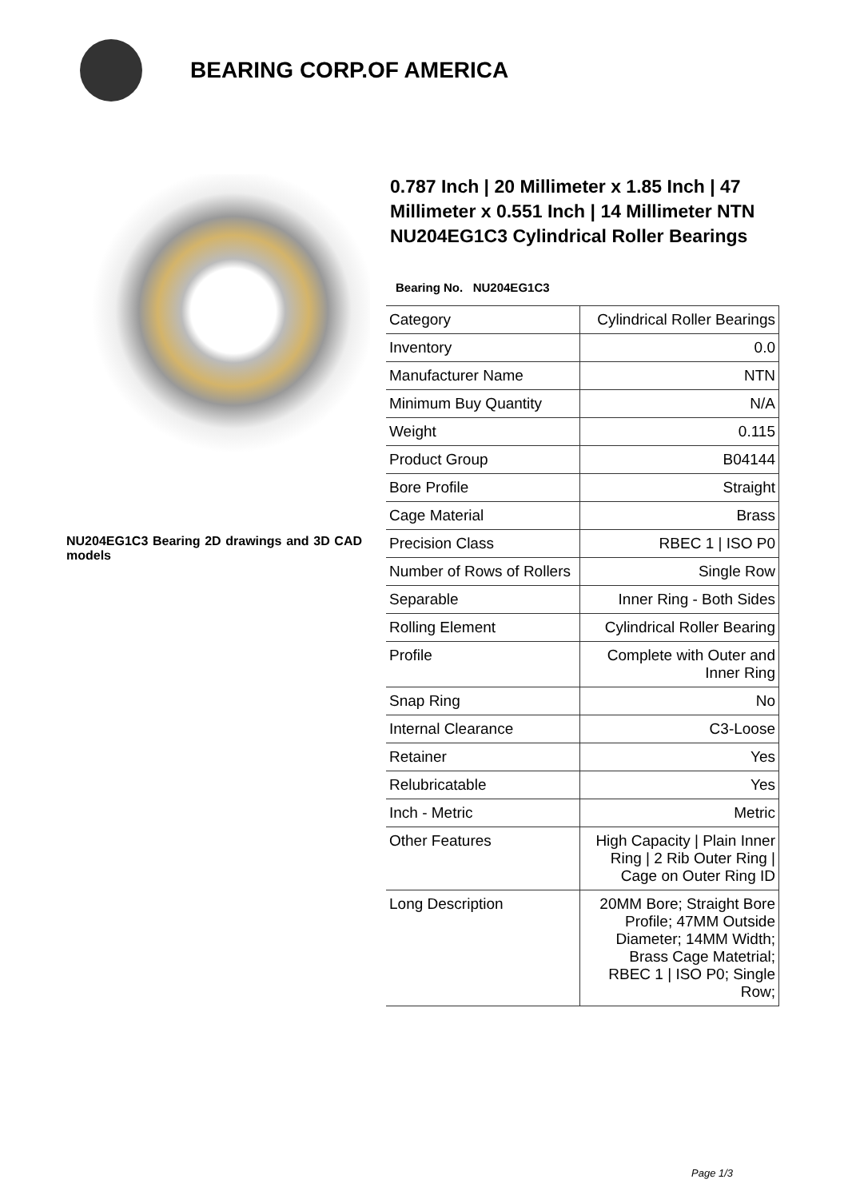BEARING CORP.OF AMERICA
NU204EG1C3 Bearing 2D drawings and 3D CAD models
0.787 Inch | 20 Millimeter x 1.85 Inch | 47 Millimeter x 0.551 Inch | 14 Millimeter NTN NU204EG1C3 Cylindrical Roller Bearings
Bearing No. NU204EG1C3
| Category | Cylindrical Roller Bearings |
| Inventory | 0.0 |
| Manufacturer Name | NTN |
| Minimum Buy Quantity | N/A |
| Weight | 0.115 |
| Product Group | B04144 |
| Bore Profile | Straight |
| Cage Material | Brass |
| Precision Class | RBEC 1 / ISO P0 |
| Number of Rows of Rollers | Single Row |
| Separable | Inner Ring - Both Sides |
| Rolling Element | Cylindrical Roller Bearing |
| Profile | Complete with Outer and Inner Ring |
| Snap Ring | No |
| Internal Clearance | C3-Loose |
| Retainer | Yes |
| Relubricatable | Yes |
| Inch - Metric | Metric |
| Other Features | High Capacity / Plain Inner Ring / 2 Rib Outer Ring / Cage on Outer Ring ID |
| Long Description | 20MM Bore; Straight Bore Profile; 47MM Outside Diameter; 14MM Width; Brass Cage Matetrial; RBEC 1 / ISO P0; Single Row; |
Page 1/3